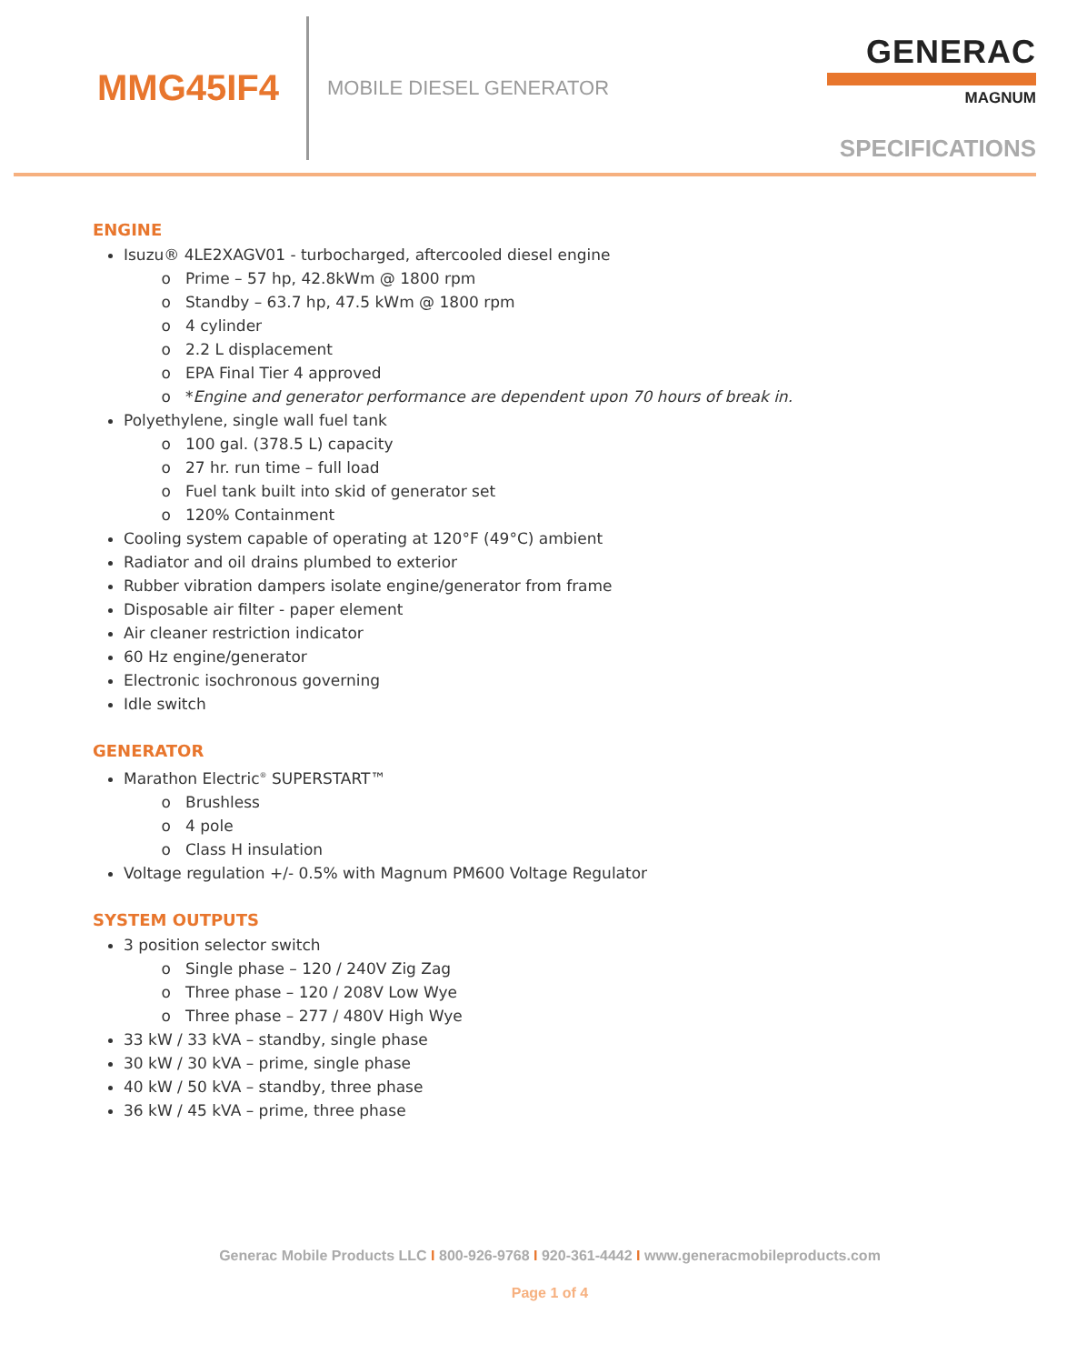MMG45IF4
MOBILE DIESEL GENERATOR
GENERAC
MAGNUM
SPECIFICATIONS
ENGINE
Isuzu® 4LE2XAGV01 - turbocharged, aftercooled diesel engine
Prime – 57 hp, 42.8kWm @ 1800 rpm
Standby – 63.7 hp, 47.5 kWm @ 1800 rpm
4 cylinder
2.2 L displacement
EPA Final Tier 4 approved
*Engine and generator performance are dependent upon 70 hours of break in.
Polyethylene, single wall fuel tank
100 gal. (378.5 L) capacity
27 hr. run time – full load
Fuel tank built into skid of generator set
120% Containment
Cooling system capable of operating at 120°F (49°C) ambient
Radiator and oil drains plumbed to exterior
Rubber vibration dampers isolate engine/generator from frame
Disposable air filter - paper element
Air cleaner restriction indicator
60 Hz engine/generator
Electronic isochronous governing
Idle switch
GENERATOR
Marathon Electric<sup>®</sup> SUPERSTART™
Brushless
4 pole
Class H insulation
Voltage regulation +/- 0.5% with Magnum PM600 Voltage Regulator
SYSTEM OUTPUTS
3 position selector switch
Single phase – 120 / 240V Zig Zag
Three phase – 120 / 208V Low Wye
Three phase – 277 / 480V High Wye
33 kW / 33 kVA – standby, single phase
30 kW / 30 kVA – prime, single phase
40 kW / 50 kVA – standby, three phase
36 kW / 45 kVA – prime, three phase
Generac Mobile Products LLC I 800-926-9768 I 920-361-4442 I www.generacmobileproducts.com
Page 1 of 4